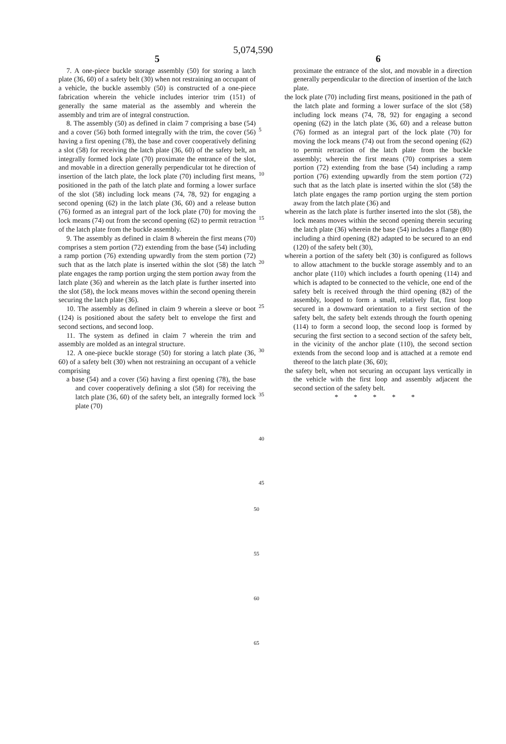5,074,590
5
7. A one-piece buckle storage assembly (50) for storing a latch plate (36, 60) of a safety belt (30) when not restraining an occupant of a vehicle, the buckle assembly (50) is constructed of a one-piece fabrication wherein the vehicle includes interior trim (151) of generally the same material as the assembly and wherein the assembly and trim are of integral construction.
8. The assembly (50) as defined in claim 7 comprising a base (54) and a cover (56) both formed integrally with the trim, the cover (56) having a first opening (78), the base and cover cooperatively defining a slot (58) for receiving the latch plate (36, 60) of the safety belt, an integrally formed lock plate (70) proximate the entrance of the slot, and movable in a direction generally perpendicular tot he direction of insertion of the latch plate, the lock plate (70) including first means, positioned in the path of the latch plate and forming a lower surface of the slot (58) including lock means (74, 78, 92) for engaging a second opening (62) in the latch plate (36, 60) and a release button (76) formed as an integral part of the lock plate (70) for moving the lock means (74) out from the second opening (62) to permit retraction of the latch plate from the buckle assembly.
9. The assembly as defined in claim 8 wherein the first means (70) comprises a stem portion (72) extending from the base (54) including a ramp portion (76) extending upwardly from the stem portion (72) such that as the latch plate is inserted within the slot (58) the latch plate engages the ramp portion urging the stem portion away from the latch plate (36) and wherein as the latch plate is further inserted into the slot (58), the lock means moves within the second opening therein securing the latch plate (36).
10. The assembly as defined in claim 9 wherein a sleeve or boot (124) is positioned about the safety belt to envelope the first and second sections, and second loop.
11. The system as defined in claim 7 wherein the trim and assembly are molded as an integral structure.
12. A one-piece buckle storage (50) for storing a latch plate (36, 60) of a safety belt (30) when not restraining an occupant of a vehicle comprising
a base (54) and a cover (56) having a first opening (78), the base and cover cooperatively defining a slot (58) for receiving the latch plate (36, 60) of the safety belt, an integrally formed lock plate (70)
5
10
15
20
25
30
35
40
45
6
proximate the entrance of the slot, and movable in a direction generally perpendicular to the direction of insertion of the latch plate.
the lock plate (70) including first means, positioned in the path of the latch plate and forming a lower surface of the slot (58) including lock means (74, 78, 92) for engaging a second opening (62) in the latch plate (36, 60) and a release button (76) formed as an integral part of the lock plate (70) for moving the lock means (74) out from the second opening (62) to permit retraction of the latch plate from the buckle assembly; wherein the first means (70) comprises a stem portion (72) extending from the base (54) including a ramp portion (76) extending upwardly from the stem portion (72) such that as the latch plate is inserted within the slot (58) the latch plate engages the ramp portion urging the stem portion away from the latch plate (36) and
wherein as the latch plate is further inserted into the slot (58), the lock means moves within the second opening therein securing the latch plate (36) wherein the base (54) includes a flange (80) including a third opening (82) adapted to be secured to an end (120) of the safety belt (30),
wherein a portion of the safety belt (30) is configured as follows to allow attachment to the buckle storage assembly and to an anchor plate (110) which includes a fourth opening (114) and which is adapted to be connected to the vehicle, one end of the safety belt is received through the third opening (82) of the assembly, looped to form a small, relatively flat, first loop secured in a downward orientation to a first section of the safety belt, the safety belt extends through the fourth opening (114) to form a second loop, the second loop is formed by securing the first section to a second section of the safety belt, in the vicinity of the anchor plate (110), the second section extends from the second loop and is attached at a remote end thereof to the latch plate (36, 60);
the safety belt, when not securing an occupant lays vertically in the vehicle with the first loop and assembly adjacent the second section of the safety belt.
* * * * *
50
55
60
65